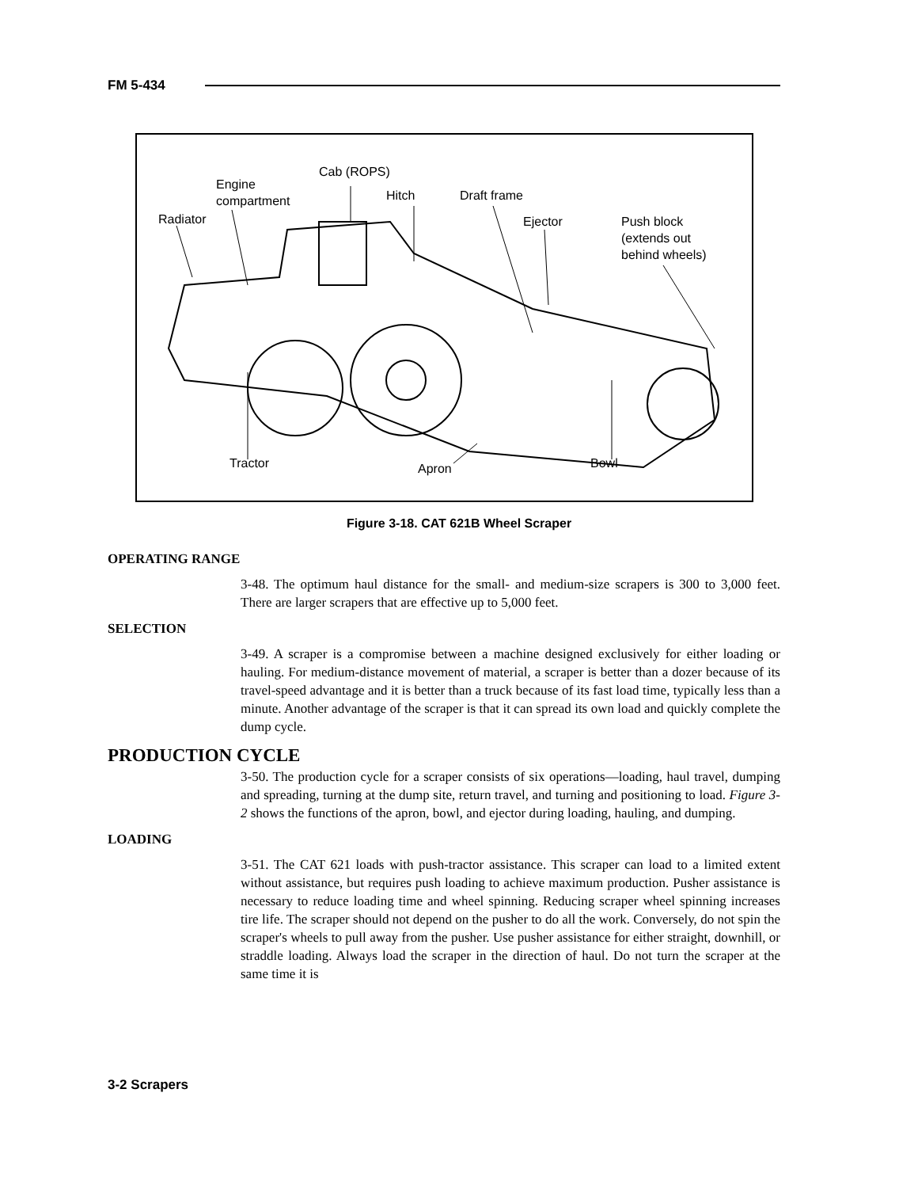FM 5-434
Cab (ROPS)
Engine
compartment
Hitch Draft frame
Radiator Ejector
Push block
(extends out
behind wheels)
Tractor Apron Bowl
Figure 3-18. CAT 621B Wheel Scraper
OPERATING RANGE
3-48. The optimum haul distance for the small- and medium-size scrapers is 300 to 3,000 feet. There are larger scrapers that are effective up to 5,000 feet.
SELECTION
3-49. A scraper is a compromise between a machine designed exclusively for either loading or hauling. For medium-distance movement of material, a scraper is better than a dozer because of its travel-speed advantage and it is better than a truck because of its fast load time, typically less than a minute. Another advantage of the scraper is that it can spread its own load and quickly complete the dump cycle.
PRODUCTION CYCLE
3-50. The production cycle for a scraper consists of six operations—loading, haul travel, dumping and spreading, turning at the dump site, return travel, and turning and positioning to load. Figure 3-2 shows the functions of the apron, bowl, and ejector during loading, hauling, and dumping.
LOADING
3-51. The CAT 621 loads with push-tractor assistance. This scraper can load to a limited extent without assistance, but requires push loading to achieve maximum production. Pusher assistance is necessary to reduce loading time and wheel spinning. Reducing scraper wheel spinning increases tire life. The scraper should not depend on the pusher to do all the work. Conversely, do not spin the scraper's wheels to pull away from the pusher. Use pusher assistance for either straight, downhill, or straddle loading. Always load the scraper in the direction of haul. Do not turn the scraper at the same time it is
3-2 Scrapers